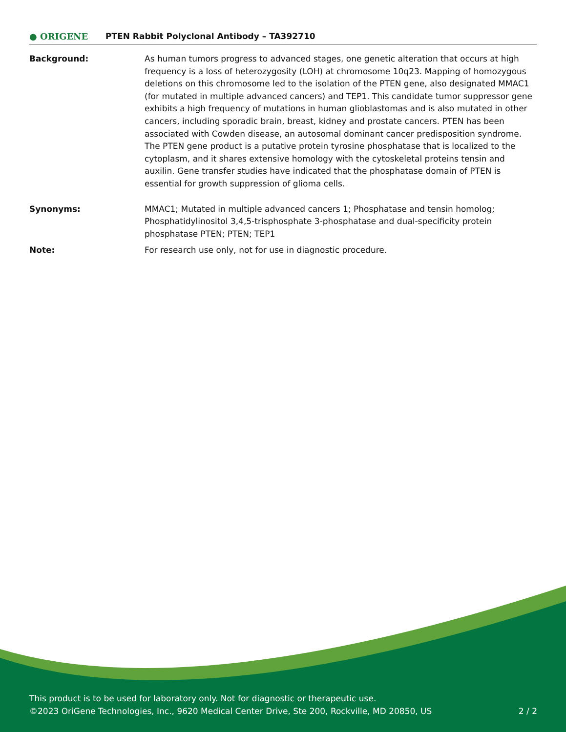● ORIGENE
PTEN Rabbit Polyclonal Antibody – TA392710
Background: As human tumors progress to advanced stages, one genetic alteration that occurs at high frequency is a loss of heterozygosity (LOH) at chromosome 10q23. Mapping of homozygous deletions on this chromosome led to the isolation of the PTEN gene, also designated MMAC1 (for mutated in multiple advanced cancers) and TEP1. This candidate tumor suppressor gene exhibits a high frequency of mutations in human glioblastomas and is also mutated in other cancers, including sporadic brain, breast, kidney and prostate cancers. PTEN has been associated with Cowden disease, an autosomal dominant cancer predisposition syndrome. The PTEN gene product is a putative protein tyrosine phosphatase that is localized to the cytoplasm, and it shares extensive homology with the cytoskeletal proteins tensin and auxilin. Gene transfer studies have indicated that the phosphatase domain of PTEN is essential for growth suppression of glioma cells.
Synonyms: MMAC1; Mutated in multiple advanced cancers 1; Phosphatase and tensin homolog; Phosphatidylinositol 3,4,5-trisphosphate 3-phosphatase and dual-specificity protein phosphatase PTEN; PTEN; TEP1
Note: For research use only, not for use in diagnostic procedure.
This product is to be used for laboratory only. Not for diagnostic or therapeutic use.
©2023 OriGene Technologies, Inc., 9620 Medical Center Drive, Ste 200, Rockville, MD 20850, US 2 / 2